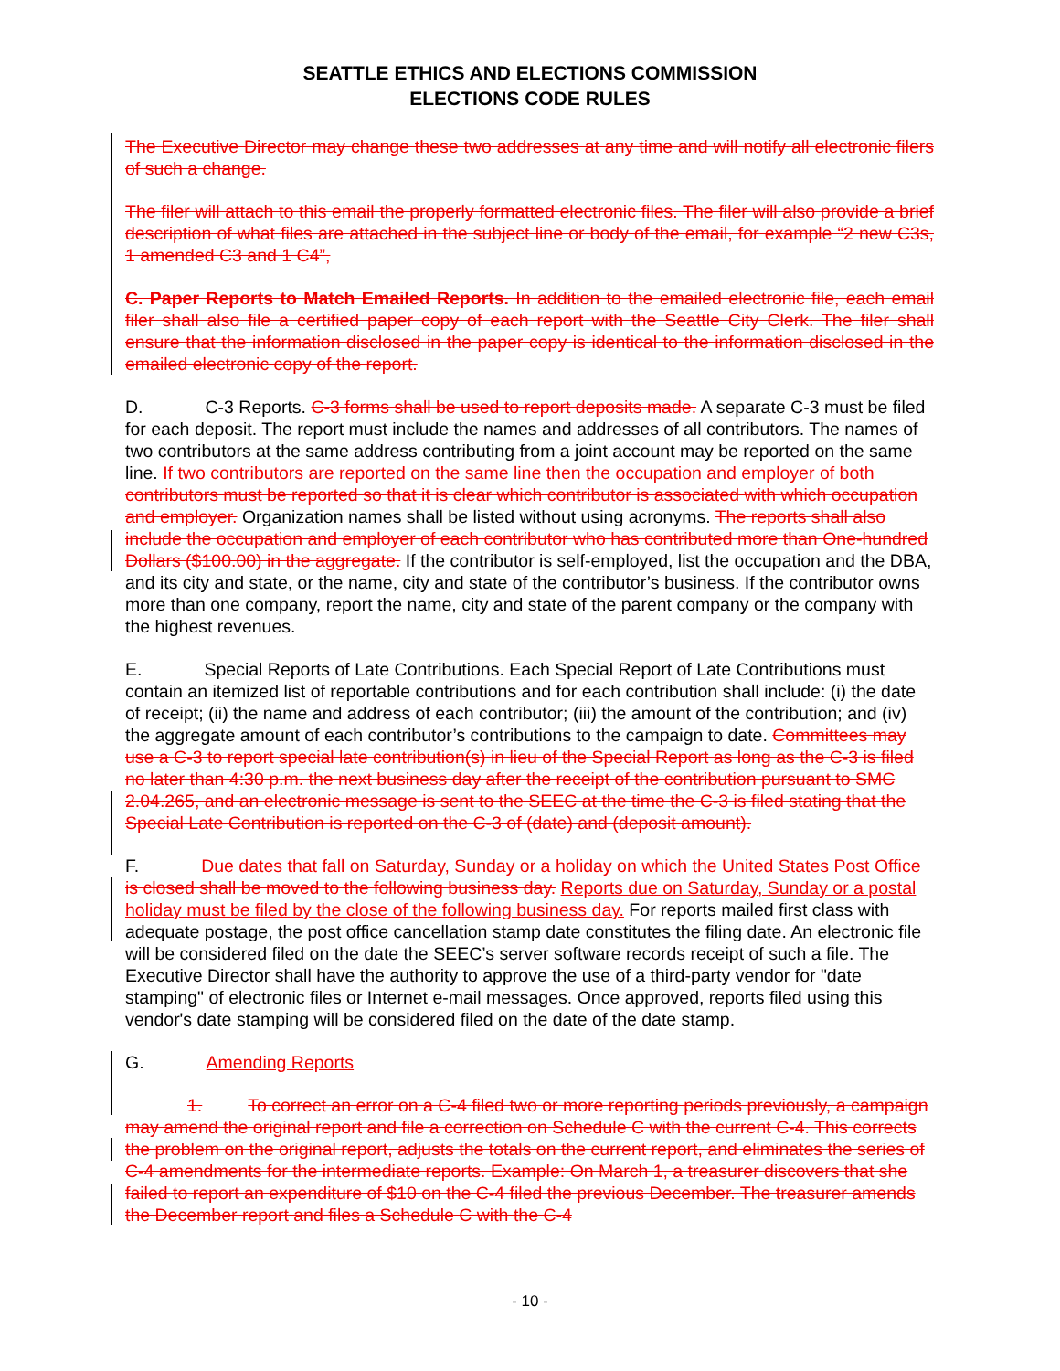SEATTLE ETHICS AND ELECTIONS COMMISSION
ELECTIONS CODE RULES
The Executive Director may change these two addresses at any time and will notify all electronic filers of such a change.
The filer will attach to this email the properly formatted electronic files. The filer will also provide a brief description of what files are attached in the subject line or body of the email, for example “2 new C3s, 1 amended C3 and 1 C4”,
C. Paper Reports to Match Emailed Reports. In addition to the emailed electronic file, each email filer shall also file a certified paper copy of each report with the Seattle City Clerk. The filer shall ensure that the information disclosed in the paper copy is identical to the information disclosed in the emailed electronic copy of the report.
D. C-3 Reports. C-3 forms shall be used to report deposits made. A separate C-3 must be filed for each deposit. The report must include the names and addresses of all contributors. The names of two contributors at the same address contributing from a joint account may be reported on the same line. If two contributors are reported on the same line then the occupation and employer of both contributors must be reported so that it is clear which contributor is associated with which occupation and employer. Organization names shall be listed without using acronyms. The reports shall also include the occupation and employer of each contributor who has contributed more than One-hundred Dollars ($100.00) in the aggregate. If the contributor is self-employed, list the occupation and the DBA, and its city and state, or the name, city and state of the contributor’s business. If the contributor owns more than one company, report the name, city and state of the parent company or the company with the highest revenues.
E. Special Reports of Late Contributions. Each Special Report of Late Contributions must contain an itemized list of reportable contributions and for each contribution shall include: (i) the date of receipt; (ii) the name and address of each contributor; (iii) the amount of the contribution; and (iv) the aggregate amount of each contributor’s contributions to the campaign to date. Committees may use a C-3 to report special late contribution(s) in lieu of the Special Report as long as the C-3 is filed no later than 4:30 p.m. the next business day after the receipt of the contribution pursuant to SMC 2.04.265, and an electronic message is sent to the SEEC at the time the C-3 is filed stating that the Special Late Contribution is reported on the C-3 of (date) and (deposit amount).
F. Due dates that fall on Saturday, Sunday or a holiday on which the United States Post Office is closed shall be moved to the following business day. Reports due on Saturday, Sunday or a postal holiday must be filed by the close of the following business day. For reports mailed first class with adequate postage, the post office cancellation stamp date constitutes the filing date. An electronic file will be considered filed on the date the SEEC’s server software records receipt of such a file. The Executive Director shall have the authority to approve the use of a third-party vendor for "date stamping" of electronic files or Internet e-mail messages. Once approved, reports filed using this vendor's date stamping will be considered filed on the date of the date stamp.
G. Amending Reports
1. To correct an error on a C-4 filed two or more reporting periods previously, a campaign may amend the original report and file a correction on Schedule C with the current C-4. This corrects the problem on the original report, adjusts the totals on the current report, and eliminates the series of C-4 amendments for the intermediate reports. Example: On March 1, a treasurer discovers that she failed to report an expenditure of $10 on the C-4 filed the previous December. The treasurer amends the December report and files a Schedule C with the C-4
- 10 -